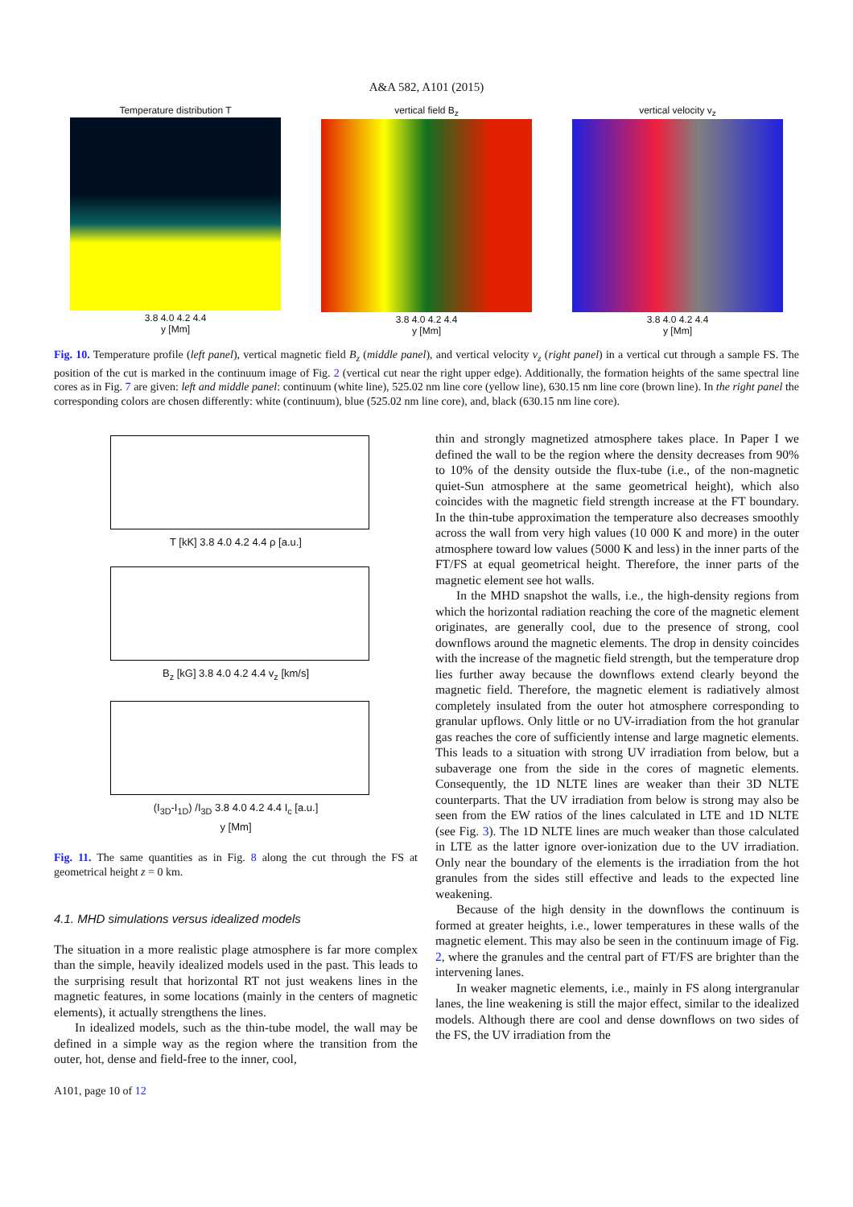A&A 582, A101 (2015)
Temperature distribution T
3.8 4.0 4.2 4.4
y [Mm]
vertical field B<sub>z</sub>
3.8 4.0 4.2 4.4
y [Mm]
vertical velocity v<sub>z</sub>
3.8 4.0 4.2 4.4
y [Mm]
Fig. 10. Temperature profile (left panel), vertical magnetic field B<sub>z</sub> (middle panel), and vertical velocity v<sub>z</sub> (right panel) in a vertical cut through a sample FS. The position of the cut is marked in the continuum image of Fig. 2 (vertical cut near the right upper edge). Additionally, the formation heights of the same spectral line cores as in Fig. 7 are given: left and middle panel: continuum (white line), 525.02 nm line core (yellow line), 630.15 nm line core (brown line). In the right panel the corresponding colors are chosen differently: white (continuum), blue (525.02 nm line core), and, black (630.15 nm line core).
T [kK] 3.8 4.0 4.2 4.4 ρ [a.u.]
B<sub>z</sub> [kG] 3.8 4.0 4.2 4.4 v<sub>z</sub> [km/s]
(I<sub>3D</sub>-I<sub>1D</sub>) /I<sub>3D</sub> 3.8 4.0 4.2 4.4 I<sub>c</sub> [a.u.]
y [Mm]
Fig. 11. The same quantities as in Fig. 8 along the cut through the FS at geometrical height z = 0 km.
4.1. MHD simulations versus idealized models
The situation in a more realistic plage atmosphere is far more complex than the simple, heavily idealized models used in the past. This leads to the surprising result that horizontal RT not just weakens lines in the magnetic features, in some locations (mainly in the centers of magnetic elements), it actually strengthens the lines.
In idealized models, such as the thin-tube model, the wall may be defined in a simple way as the region where the transition from the outer, hot, dense and field-free to the inner, cool,
A101, page 10 of 12
thin and strongly magnetized atmosphere takes place. In Paper I we defined the wall to be the region where the density decreases from 90% to 10% of the density outside the flux-tube (i.e., of the non-magnetic quiet-Sun atmosphere at the same geometrical height), which also coincides with the magnetic field strength increase at the FT boundary. In the thin-tube approximation the temperature also decreases smoothly across the wall from very high values (10 000 K and more) in the outer atmosphere toward low values (5000 K and less) in the inner parts of the FT/FS at equal geometrical height. Therefore, the inner parts of the magnetic element see hot walls.
In the MHD snapshot the walls, i.e., the high-density regions from which the horizontal radiation reaching the core of the magnetic element originates, are generally cool, due to the presence of strong, cool downflows around the magnetic elements. The drop in density coincides with the increase of the magnetic field strength, but the temperature drop lies further away because the downflows extend clearly beyond the magnetic field. Therefore, the magnetic element is radiatively almost completely insulated from the outer hot atmosphere corresponding to granular upflows. Only little or no UV-irradiation from the hot granular gas reaches the core of sufficiently intense and large magnetic elements. This leads to a situation with strong UV irradiation from below, but a subaverage one from the side in the cores of magnetic elements. Consequently, the 1D NLTE lines are weaker than their 3D NLTE counterparts. That the UV irradiation from below is strong may also be seen from the EW ratios of the lines calculated in LTE and 1D NLTE (see Fig. 3). The 1D NLTE lines are much weaker than those calculated in LTE as the latter ignore over-ionization due to the UV irradiation. Only near the boundary of the elements is the irradiation from the hot granules from the sides still effective and leads to the expected line weakening.
Because of the high density in the downflows the continuum is formed at greater heights, i.e., lower temperatures in these walls of the magnetic element. This may also be seen in the continuum image of Fig. 2, where the granules and the central part of FT/FS are brighter than the intervening lanes.
In weaker magnetic elements, i.e., mainly in FS along intergranular lanes, the line weakening is still the major effect, similar to the idealized models. Although there are cool and dense downflows on two sides of the FS, the UV irradiation from the